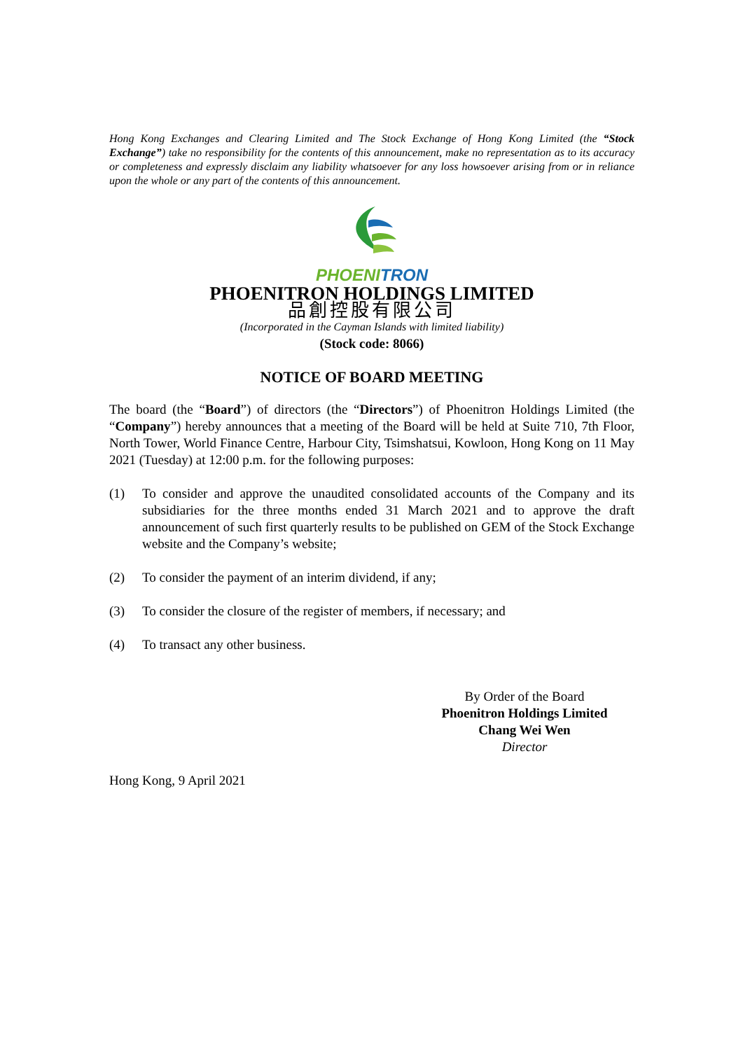Hong Kong Exchanges and Clearing Limited and The Stock Exchange of Hong Kong Limited (the “Stock Exchange”) take no responsibility for the contents of this announcement, make no representation as to its accuracy or completeness and expressly disclaim any liability whatsoever for any loss howsoever arising from or in reliance upon the whole or any part of the contents of this announcement.
PHOENITRON
PHOENITRON HOLDINGS LIMITED
品創控股有限公司
(Incorporated in the Cayman Islands with limited liability)
(Stock code: 8066)
NOTICE OF BOARD MEETING
The board (the “Board”) of directors (the “Directors”) of Phoenitron Holdings Limited (the “Company”) hereby announces that a meeting of the Board will be held at Suite 710, 7th Floor, North Tower, World Finance Centre, Harbour City, Tsimshatsui, Kowloon, Hong Kong on 11 May 2021 (Tuesday) at 12:00 p.m. for the following purposes:
(1) To consider and approve the unaudited consolidated accounts of the Company and its subsidiaries for the three months ended 31 March 2021 and to approve the draft announcement of such first quarterly results to be published on GEM of the Stock Exchange website and the Company’s website;
(2) To consider the payment of an interim dividend, if any;
(3) To consider the closure of the register of members, if necessary; and
(4) To transact any other business.
By Order of the Board
Phoenitron Holdings Limited
Chang Wei Wen
Director
Hong Kong, 9 April 2021